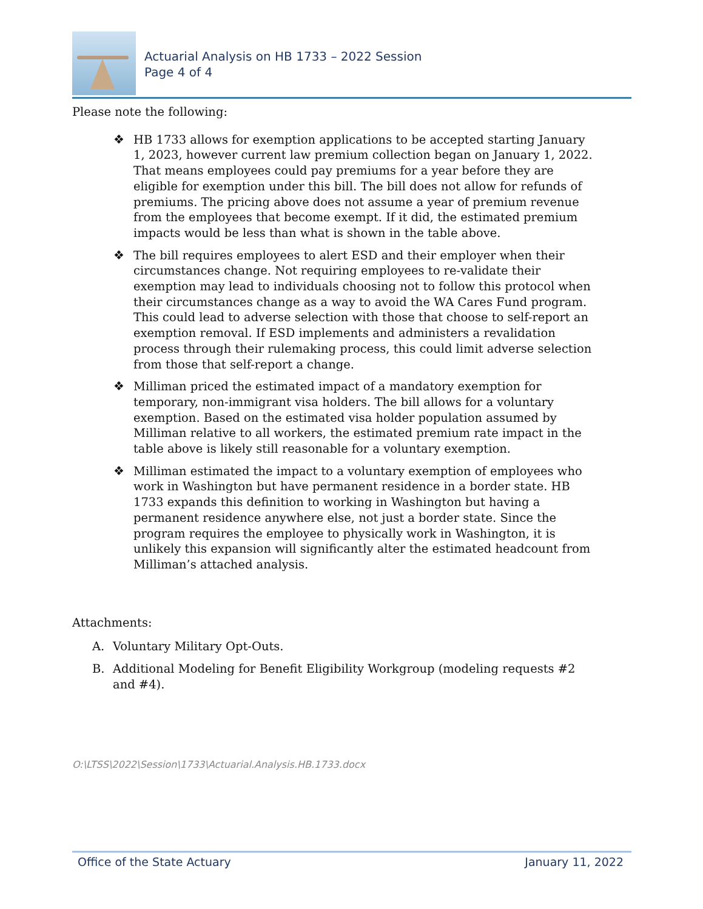Actuarial Analysis on HB 1733 – 2022 Session
Page 4 of 4
Please note the following:
❖ HB 1733 allows for exemption applications to be accepted starting January 1, 2023, however current law premium collection began on January 1, 2022. That means employees could pay premiums for a year before they are eligible for exemption under this bill. The bill does not allow for refunds of premiums. The pricing above does not assume a year of premium revenue from the employees that become exempt. If it did, the estimated premium impacts would be less than what is shown in the table above.
❖ The bill requires employees to alert ESD and their employer when their circumstances change. Not requiring employees to re-validate their exemption may lead to individuals choosing not to follow this protocol when their circumstances change as a way to avoid the WA Cares Fund program. This could lead to adverse selection with those that choose to self-report an exemption removal. If ESD implements and administers a revalidation process through their rulemaking process, this could limit adverse selection from those that self-report a change.
❖ Milliman priced the estimated impact of a mandatory exemption for temporary, non-immigrant visa holders. The bill allows for a voluntary exemption. Based on the estimated visa holder population assumed by Milliman relative to all workers, the estimated premium rate impact in the table above is likely still reasonable for a voluntary exemption.
❖ Milliman estimated the impact to a voluntary exemption of employees who work in Washington but have permanent residence in a border state. HB 1733 expands this definition to working in Washington but having a permanent residence anywhere else, not just a border state. Since the program requires the employee to physically work in Washington, it is unlikely this expansion will significantly alter the estimated headcount from Milliman’s attached analysis.
Attachments:
A. Voluntary Military Opt-Outs.
B. Additional Modeling for Benefit Eligibility Workgroup (modeling requests #2 and #4).
O:\LTSS\2022\Session\1733\Actuarial.Analysis.HB.1733.docx
Office of the State Actuary January 11, 2022